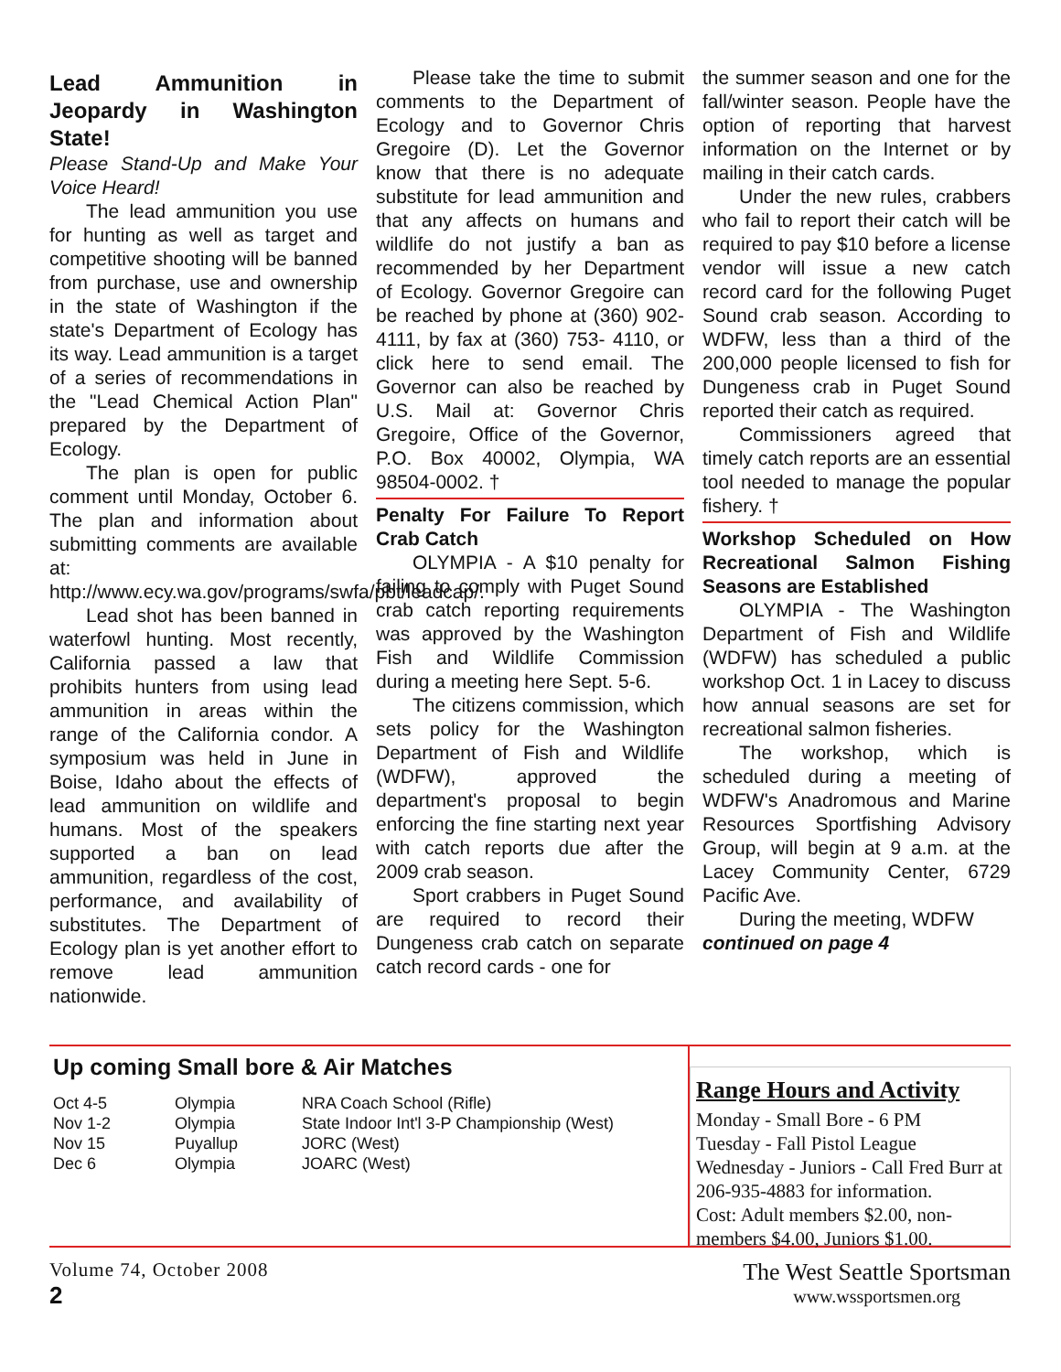Lead Ammunition in Jeopardy in Washington State!
Please Stand-Up and Make Your Voice Heard!
The lead ammunition you use for hunting as well as target and competitive shooting will be banned from purchase, use and ownership in the state of Washington if the state's Department of Ecology has its way. Lead ammunition is a target of a series of recommendations in the "Lead Chemical Action Plan" prepared by the Department of Ecology.
The plan is open for public comment until Monday, October 6. The plan and information about submitting comments are available at: http://www.ecy.wa.gov/programs/swfa/pbt/leadcap/.
Lead shot has been banned in waterfowl hunting. Most recently, California passed a law that prohibits hunters from using lead ammunition in areas within the range of the California condor. A symposium was held in June in Boise, Idaho about the effects of lead ammunition on wildlife and humans. Most of the speakers supported a ban on lead ammunition, regardless of the cost, performance, and availability of substitutes. The Department of Ecology plan is yet another effort to remove lead ammunition nationwide.
Please take the time to submit comments to the Department of Ecology and to Governor Chris Gregoire (D). Let the Governor know that there is no adequate substitute for lead ammunition and that any affects on humans and wildlife do not justify a ban as recommended by her Department of Ecology. Governor Gregoire can be reached by phone at (360) 902-4111, by fax at (360) 753- 4110, or click here to send email. The Governor can also be reached by U.S. Mail at: Governor Chris Gregoire, Office of the Governor, P.O. Box 40002, Olympia, WA 98504-0002. †
Penalty For Failure To Report Crab Catch
OLYMPIA - A $10 penalty for failing to comply with Puget Sound crab catch reporting requirements was approved by the Washington Fish and Wildlife Commission during a meeting here Sept. 5-6.
The citizens commission, which sets policy for the Washington Department of Fish and Wildlife (WDFW), approved the department's proposal to begin enforcing the fine starting next year with catch reports due after the 2009 crab season.
Sport crabbers in Puget Sound are required to record their Dungeness crab catch on separate catch record cards - one for
the summer season and one for the fall/winter season. People have the option of reporting that harvest information on the Internet or by mailing in their catch cards.
Under the new rules, crabbers who fail to report their catch will be required to pay $10 before a license vendor will issue a new catch record card for the following Puget Sound crab season. According to WDFW, less than a third of the 200,000 people licensed to fish for Dungeness crab in Puget Sound reported their catch as required.
Commissioners agreed that timely catch reports are an essential tool needed to manage the popular fishery. †
Workshop Scheduled on How Recreational Salmon Fishing Seasons are Established
OLYMPIA - The Washington Department of Fish and Wildlife (WDFW) has scheduled a public workshop Oct. 1 in Lacey to discuss how annual seasons are set for recreational salmon fisheries.
The workshop, which is scheduled during a meeting of WDFW's Anadromous and Marine Resources Sportfishing Advisory Group, will begin at 9 a.m. at the Lacey Community Center, 6729 Pacific Ave.
During the meeting, WDFW
continued on page 4
Up coming Small bore & Air Matches
| Oct 4-5 | Olympia | NRA Coach School (Rifle) |
| Nov 1-2 | Olympia | State Indoor Int'l 3-P Championship (West) |
| Nov 15 | Puyallup | JORC (West) |
| Dec 6 | Olympia | JOARC (West) |
Range Hours and Activity
Monday - Small Bore - 6 PM
Tuesday - Fall Pistol League
Wednesday - Juniors - Call Fred Burr at 206-935-4883 for information.
Cost: Adult members $2.00, non-members $4.00, Juniors $1.00.
Volume 74, October 2008
2
The West Seattle Sportsman
www.wssportsmen.org